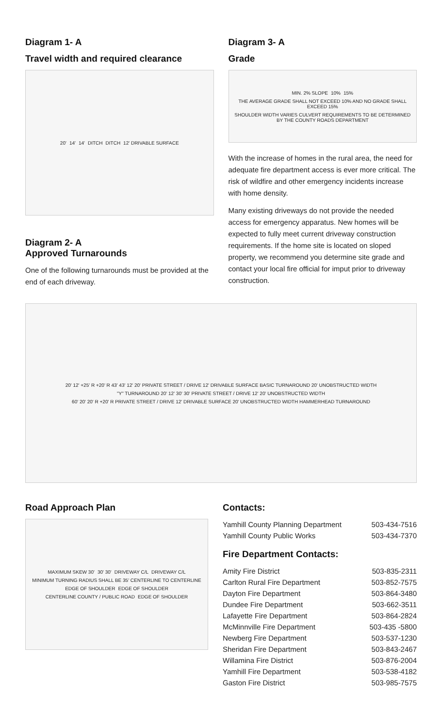Diagram 1- A
Travel width and required clearance
20' 14' 14' DITCH DITCH 12' DRIVABLE SURFACE
Diagram 2- A
Approved Turnarounds
One of the following turnarounds must be provided at the end of each driveway.
Diagram 3- A
Grade
MIN. 2% SLOPE 10% 15% THE AVERAGE GRADE SHALL NOT EXCEED 10% AND NO GRADE SHALL EXCEED 15% SHOULDER WIDTH VARIES CULVERT REQUIREMENTS TO BE DETERMINED BY THE COUNTY ROADS DEPARTMENT
With the increase of homes in the rural area, the need for adequate fire department access is ever more critical. The risk of wildfire and other emergency incidents increase with home density.
Many existing driveways do not provide the needed access for emergency apparatus. New homes will be expected to fully meet current driveway construction requirements. If the home site is located on sloped property, we recommend you determine site grade and contact your local fire official for imput prior to driveway construction.
20' 12' +25' R +20' R 43' 43' 12' 20' PRIVATE STREET / DRIVE 12' DRIVABLE SURFACE BASIC TURNAROUND 20' UNOBSTRUCTED WIDTH "Y" TURNAROUND 20' 12' 30' 30' PRIVATE STREET / DRIVE 12' 20' UNOBSTRUCTED WIDTH 60' 20' 20' R +20' R PRIVATE STREET / DRIVE 12' DRIVABLE SURFACE 20' UNOBSTRUCTED WIDTH HAMMERHEAD TURNAROUND
Road Approach Plan
MAXIMUM SKEW 30' 30' 30' DRIVEWAY C/L DRIVEWAY C/L MINIMUM TURNING RADIUS SHALL BE 35' CENTERLINE TO CENTERLINE EDGE OF SHOULDER EDGE OF SHOULDER CENTERLINE COUNTY / PUBLIC ROAD EDGE OF SHOULDER
Contacts:
| Yamhill County Planning Department | 503-434-7516 |
| Yamhill County Public Works | 503-434-7370 |
Fire Department Contacts:
| Amity Fire District | 503-835-2311 |
| Carlton Rural Fire Department | 503-852-7575 |
| Dayton Fire Department | 503-864-3480 |
| Dundee Fire Department | 503-662-3511 |
| Lafayette Fire Department | 503-864-2824 |
| McMinnville Fire Department | 503-435 -5800 |
| Newberg Fire Department | 503-537-1230 |
| Sheridan Fire Department | 503-843-2467 |
| Willamina Fire District | 503-876-2004 |
| Yamhill Fire Department | 503-538-4182 |
| Gaston Fire District | 503-985-7575 |